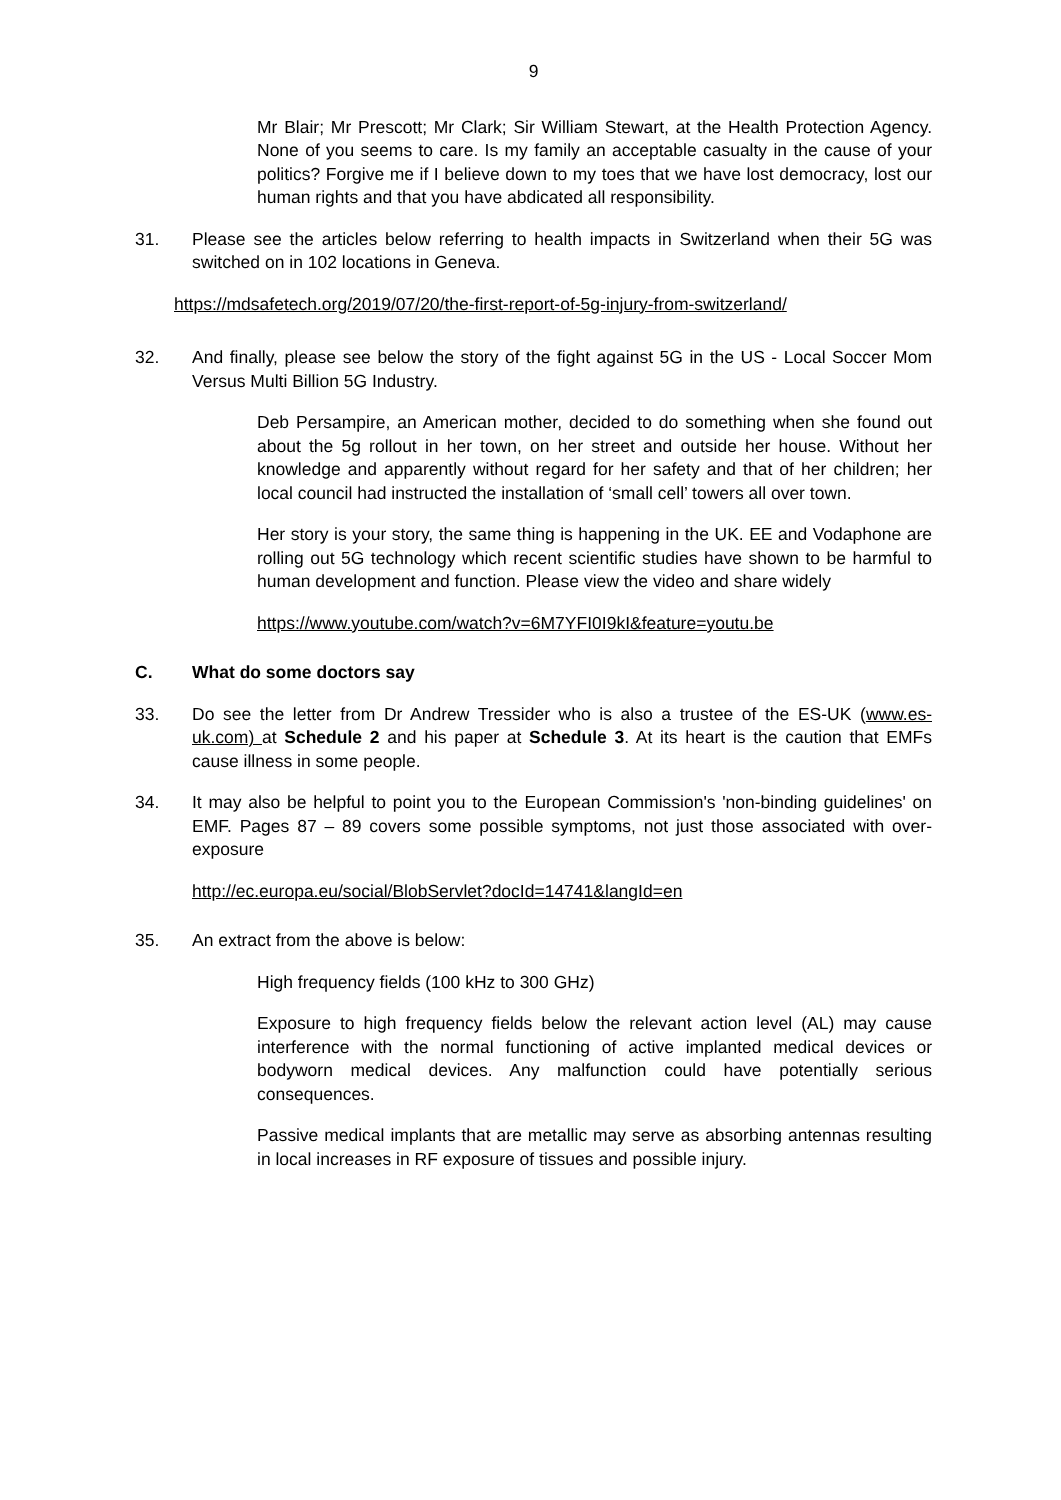9
Mr Blair; Mr Prescott; Mr Clark; Sir William Stewart, at the Health Protection Agency. None of you seems to care. Is my family an acceptable casualty in the cause of your politics? Forgive me if I believe down to my toes that we have lost democracy, lost our human rights and that you have abdicated all responsibility.
31. Please see the articles below referring to health impacts in Switzerland when their 5G was switched on in 102 locations in Geneva.
https://mdsafetech.org/2019/07/20/the-first-report-of-5g-injury-from-switzerland/
32. And finally, please see below the story of the fight against 5G in the US - Local Soccer Mom Versus Multi Billion 5G Industry.
Deb Persampire, an American mother, decided to do something when she found out about the 5g rollout in her town, on her street and outside her house. Without her knowledge and apparently without regard for her safety and that of her children; her local council had instructed the installation of ‘small cell’ towers all over town.
Her story is your story, the same thing is happening in the UK. EE and Vodaphone are rolling out 5G technology which recent scientific studies have shown to be harmful to human development and function. Please view the video and share widely
https://www.youtube.com/watch?v=6M7YFI0I9kI&feature=youtu.be
C. What do some doctors say
33. Do see the letter from Dr Andrew Tressider who is also a trustee of the ES-UK (www.es-uk.com) at Schedule 2 and his paper at Schedule 3. At its heart is the caution that EMFs cause illness in some people.
34. It may also be helpful to point you to the European Commission's 'non-binding guidelines' on EMF. Pages 87 – 89 covers some possible symptoms, not just those associated with over-exposure
http://ec.europa.eu/social/BlobServlet?docId=14741&langId=en
35. An extract from the above is below:
High frequency fields (100 kHz to 300 GHz)
Exposure to high frequency fields below the relevant action level (AL) may cause interference with the normal functioning of active implanted medical devices or bodyworn medical devices. Any malfunction could have potentially serious consequences.
Passive medical implants that are metallic may serve as absorbing antennas resulting in local increases in RF exposure of tissues and possible injury.